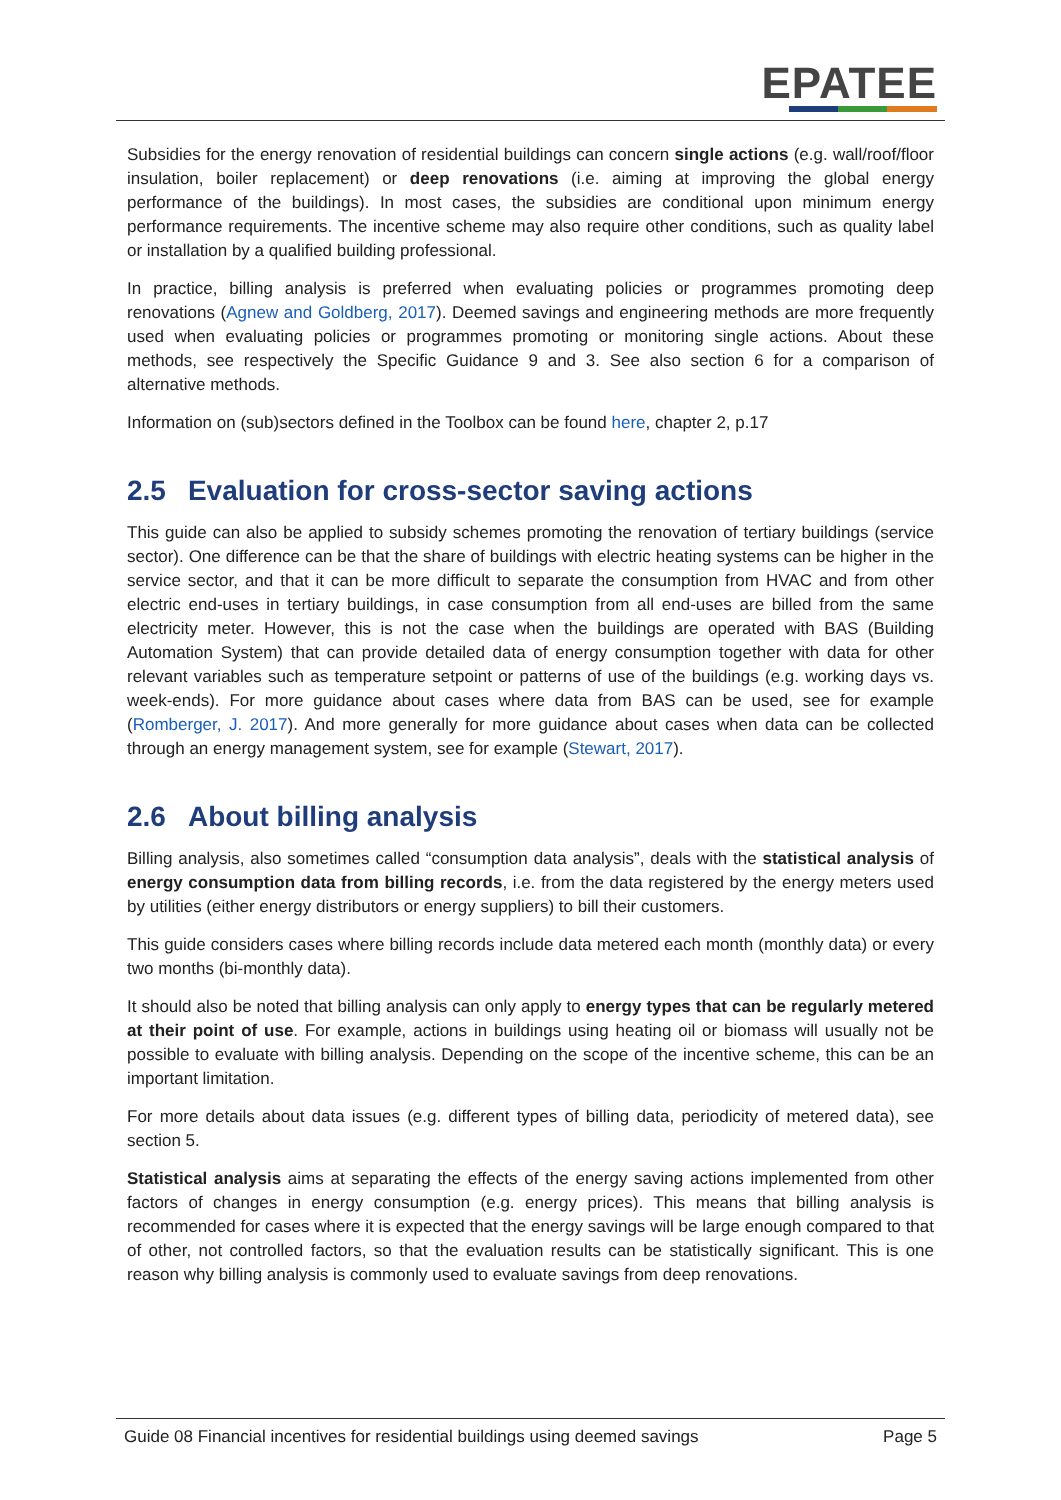EPATEE
Subsidies for the energy renovation of residential buildings can concern single actions (e.g. wall/roof/floor insulation, boiler replacement) or deep renovations (i.e. aiming at improving the global energy performance of the buildings). In most cases, the subsidies are conditional upon minimum energy performance requirements. The incentive scheme may also require other conditions, such as quality label or installation by a qualified building professional.
In practice, billing analysis is preferred when evaluating policies or programmes promoting deep renovations (Agnew and Goldberg, 2017). Deemed savings and engineering methods are more frequently used when evaluating policies or programmes promoting or monitoring single actions. About these methods, see respectively the Specific Guidance 9 and 3. See also section 6 for a comparison of alternative methods.
Information on (sub)sectors defined in the Toolbox can be found here, chapter 2, p.17
2.5 Evaluation for cross-sector saving actions
This guide can also be applied to subsidy schemes promoting the renovation of tertiary buildings (service sector). One difference can be that the share of buildings with electric heating systems can be higher in the service sector, and that it can be more difficult to separate the consumption from HVAC and from other electric end-uses in tertiary buildings, in case consumption from all end-uses are billed from the same electricity meter. However, this is not the case when the buildings are operated with BAS (Building Automation System) that can provide detailed data of energy consumption together with data for other relevant variables such as temperature setpoint or patterns of use of the buildings (e.g. working days vs. week-ends). For more guidance about cases where data from BAS can be used, see for example (Romberger, J. 2017). And more generally for more guidance about cases when data can be collected through an energy management system, see for example (Stewart, 2017).
2.6 About billing analysis
Billing analysis, also sometimes called “consumption data analysis”, deals with the statistical analysis of energy consumption data from billing records, i.e. from the data registered by the energy meters used by utilities (either energy distributors or energy suppliers) to bill their customers.
This guide considers cases where billing records include data metered each month (monthly data) or every two months (bi-monthly data).
It should also be noted that billing analysis can only apply to energy types that can be regularly metered at their point of use. For example, actions in buildings using heating oil or biomass will usually not be possible to evaluate with billing analysis. Depending on the scope of the incentive scheme, this can be an important limitation.
For more details about data issues (e.g. different types of billing data, periodicity of metered data), see section 5.
Statistical analysis aims at separating the effects of the energy saving actions implemented from other factors of changes in energy consumption (e.g. energy prices). This means that billing analysis is recommended for cases where it is expected that the energy savings will be large enough compared to that of other, not controlled factors, so that the evaluation results can be statistically significant. This is one reason why billing analysis is commonly used to evaluate savings from deep renovations.
Guide 08 Financial incentives for residential buildings using deemed savings Page 5